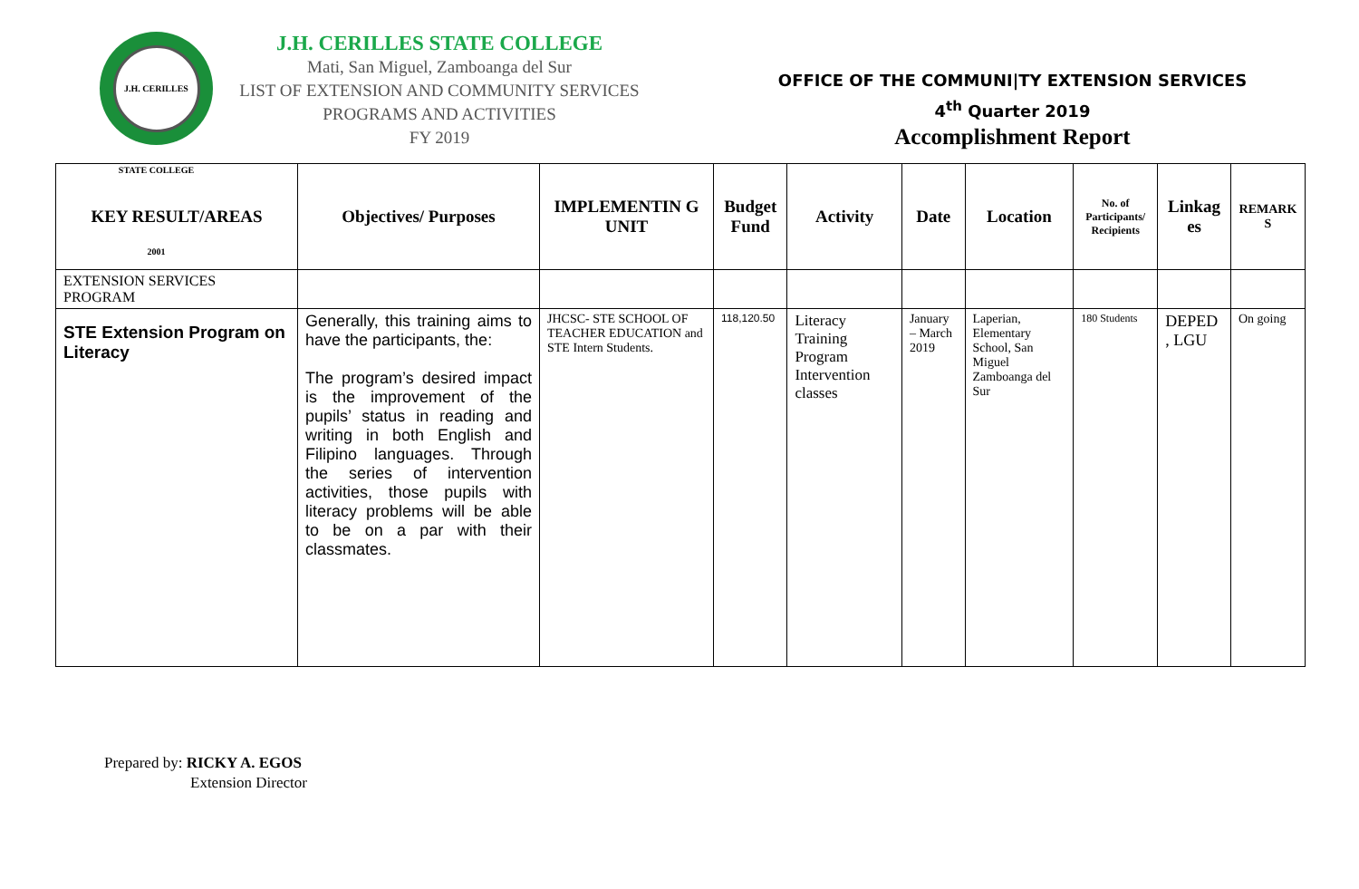J.H. CERILLES STATE COLLEGE 2001
J.H. CERILLES STATE COLLEGE
Mati, San Miguel, Zamboanga del Sur
LIST OF EXTENSION AND COMMUNITY SERVICES
PROGRAMS AND ACTIVITIES
FY 2019
OFFICE OF THE COMMUNI|TY EXTENSION SERVICES
4<sup>th</sup> Quarter 2019
Accomplishment Report
| KEY RESULT/AREAS | Objectives/ Purposes | IMPLEMENTIN G UNIT | Budget Fund | Activity | Date | Location | No. of Participants/ Recipients | Linkag es | REMARK S |
| --- | --- | --- | --- | --- | --- | --- | --- | --- | --- |
| EXTENSION SERVICES PROGRAM | | | | | | | | | |
| STE Extension Program on Literacy | Generally, this training aims to have the participants, the: The program’s desired impact is the improvement of the pupils’ status in reading and writing in both English and Filipino languages. Through the series of intervention activities, those pupils with literacy problems will be able to be on a par with their classmates. | JHCSC- STE SCHOOL OF TEACHER EDUCATION and STE Intern Students. | 118,120.50 | Literacy Training Program Intervention classes | January – March 2019 | Laperian, Elementary School, San Miguel Zamboanga del Sur | 180 Students | DEPED , LGU | On going |
Prepared by: RICKY A. EGOS
Extension Director